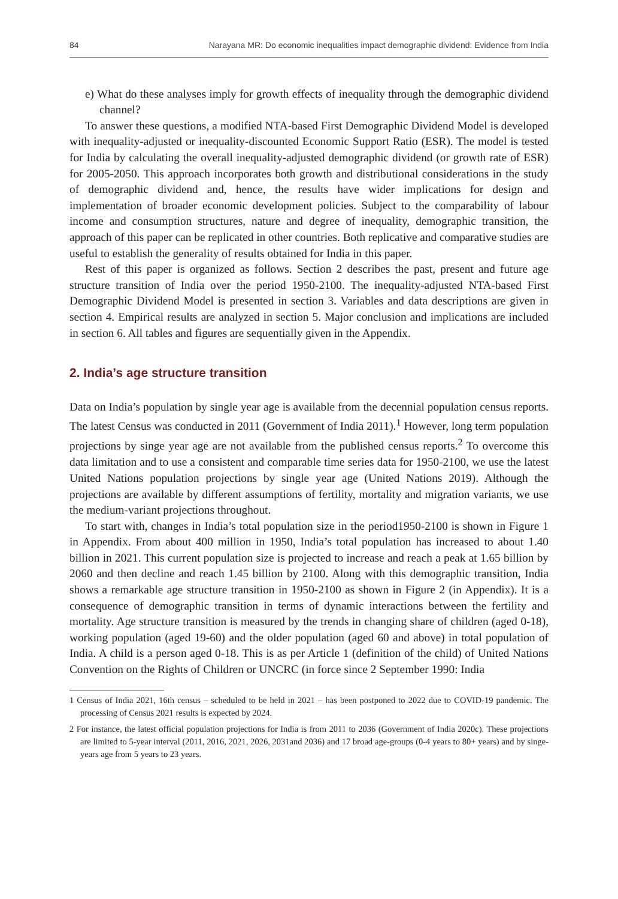84 Narayana MR: Do economic inequalities impact demographic dividend: Evidence from India
e) What do these analyses imply for growth effects of inequality through the demographic dividend channel?
To answer these questions, a modified NTA-based First Demographic Dividend Model is developed with inequality-adjusted or inequality-discounted Economic Support Ratio (ESR). The model is tested for India by calculating the overall inequality-adjusted demographic dividend (or growth rate of ESR) for 2005-2050. This approach incorporates both growth and distributional considerations in the study of demographic dividend and, hence, the results have wider implications for design and implementation of broader economic development policies. Subject to the comparability of labour income and consumption structures, nature and degree of inequality, demographic transition, the approach of this paper can be replicated in other countries. Both replicative and comparative studies are useful to establish the generality of results obtained for India in this paper.
Rest of this paper is organized as follows. Section 2 describes the past, present and future age structure transition of India over the period 1950-2100. The inequality-adjusted NTA-based First Demographic Dividend Model is presented in section 3. Variables and data descriptions are given in section 4. Empirical results are analyzed in section 5. Major conclusion and implications are included in section 6. All tables and figures are sequentially given in the Appendix.
2. India’s age structure transition
Data on India’s population by single year age is available from the decennial population census reports. The latest Census was conducted in 2011 (Government of India 2011).<sup>1</sup> However, long term population projections by singe year age are not available from the published census reports.<sup>2</sup> To overcome this data limitation and to use a consistent and comparable time series data for 1950-2100, we use the latest United Nations population projections by single year age (United Nations 2019). Although the projections are available by different assumptions of fertility, mortality and migration variants, we use the medium-variant projections throughout.
To start with, changes in India’s total population size in the period1950-2100 is shown in Figure 1 in Appendix. From about 400 million in 1950, India’s total population has increased to about 1.40 billion in 2021. This current population size is projected to increase and reach a peak at 1.65 billion by 2060 and then decline and reach 1.45 billion by 2100. Along with this demographic transition, India shows a remarkable age structure transition in 1950-2100 as shown in Figure 2 (in Appendix). It is a consequence of demographic transition in terms of dynamic interactions between the fertility and mortality. Age structure transition is measured by the trends in changing share of children (aged 0-18), working population (aged 19-60) and the older population (aged 60 and above) in total population of India. A child is a person aged 0-18. This is as per Article 1 (definition of the child) of United Nations Convention on the Rights of Children or UNCRC (in force since 2 September 1990: India
1 Census of India 2021, 16th census – scheduled to be held in 2021 – has been postponed to 2022 due to COVID-19 pandemic. The processing of Census 2021 results is expected by 2024.
2 For instance, the latest official population projections for India is from 2011 to 2036 (Government of India 2020c). These projections are limited to 5-year interval (2011, 2016, 2021, 2026, 2031and 2036) and 17 broad age-groups (0-4 years to 80+ years) and by singe-years age from 5 years to 23 years.